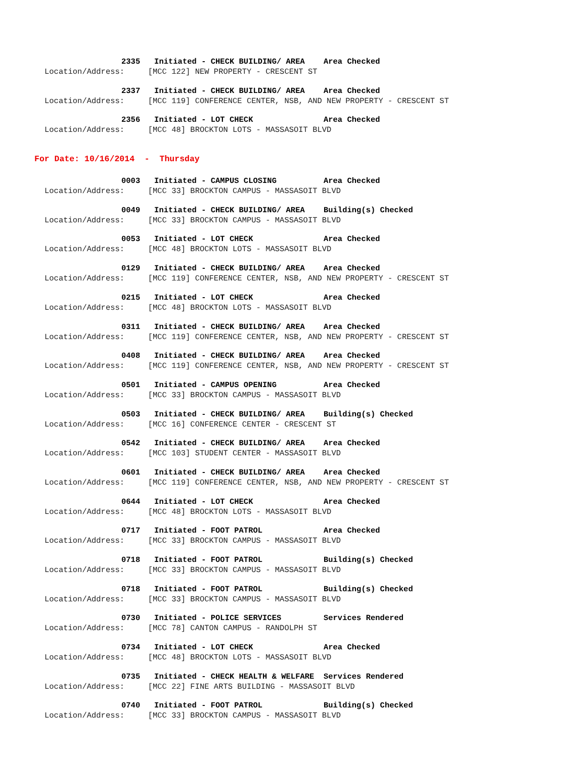2335 Initiated - CHECK BUILDING/ AREA Area Checked
Location/Address: [MCC 122] NEW PROPERTY - CRESCENT ST
2337 Initiated - CHECK BUILDING/ AREA Area Checked
Location/Address: [MCC 119] CONFERENCE CENTER, NSB, AND NEW PROPERTY - CRESCENT ST
2356 Initiated - LOT CHECK Area Checked
Location/Address: [MCC 48] BROCKTON LOTS - MASSASOIT BLVD
For Date: 10/16/2014 - Thursday
0003 Initiated - CAMPUS CLOSING Area Checked
Location/Address: [MCC 33] BROCKTON CAMPUS - MASSASOIT BLVD
0049 Initiated - CHECK BUILDING/ AREA Building(s) Checked
Location/Address: [MCC 33] BROCKTON CAMPUS - MASSASOIT BLVD
0053 Initiated - LOT CHECK Area Checked
Location/Address: [MCC 48] BROCKTON LOTS - MASSASOIT BLVD
0129 Initiated - CHECK BUILDING/ AREA Area Checked
Location/Address: [MCC 119] CONFERENCE CENTER, NSB, AND NEW PROPERTY - CRESCENT ST
0215 Initiated - LOT CHECK Area Checked
Location/Address: [MCC 48] BROCKTON LOTS - MASSASOIT BLVD
0311 Initiated - CHECK BUILDING/ AREA Area Checked
Location/Address: [MCC 119] CONFERENCE CENTER, NSB, AND NEW PROPERTY - CRESCENT ST
0408 Initiated - CHECK BUILDING/ AREA Area Checked
Location/Address: [MCC 119] CONFERENCE CENTER, NSB, AND NEW PROPERTY - CRESCENT ST
0501 Initiated - CAMPUS OPENING Area Checked
Location/Address: [MCC 33] BROCKTON CAMPUS - MASSASOIT BLVD
0503 Initiated - CHECK BUILDING/ AREA Building(s) Checked
Location/Address: [MCC 16] CONFERENCE CENTER - CRESCENT ST
0542 Initiated - CHECK BUILDING/ AREA Area Checked
Location/Address: [MCC 103] STUDENT CENTER - MASSASOIT BLVD
0601 Initiated - CHECK BUILDING/ AREA Area Checked
Location/Address: [MCC 119] CONFERENCE CENTER, NSB, AND NEW PROPERTY - CRESCENT ST
0644 Initiated - LOT CHECK Area Checked
Location/Address: [MCC 48] BROCKTON LOTS - MASSASOIT BLVD
0717 Initiated - FOOT PATROL Area Checked
Location/Address: [MCC 33] BROCKTON CAMPUS - MASSASOIT BLVD
0718 Initiated - FOOT PATROL Building(s) Checked
Location/Address: [MCC 33] BROCKTON CAMPUS - MASSASOIT BLVD
0718 Initiated - FOOT PATROL Building(s) Checked
Location/Address: [MCC 33] BROCKTON CAMPUS - MASSASOIT BLVD
0730 Initiated - POLICE SERVICES Services Rendered
Location/Address: [MCC 78] CANTON CAMPUS - RANDOLPH ST
0734 Initiated - LOT CHECK Area Checked
Location/Address: [MCC 48] BROCKTON LOTS - MASSASOIT BLVD
0735 Initiated - CHECK HEALTH & WELFARE Services Rendered
Location/Address: [MCC 22] FINE ARTS BUILDING - MASSASOIT BLVD
0740 Initiated - FOOT PATROL Building(s) Checked
Location/Address: [MCC 33] BROCKTON CAMPUS - MASSASOIT BLVD